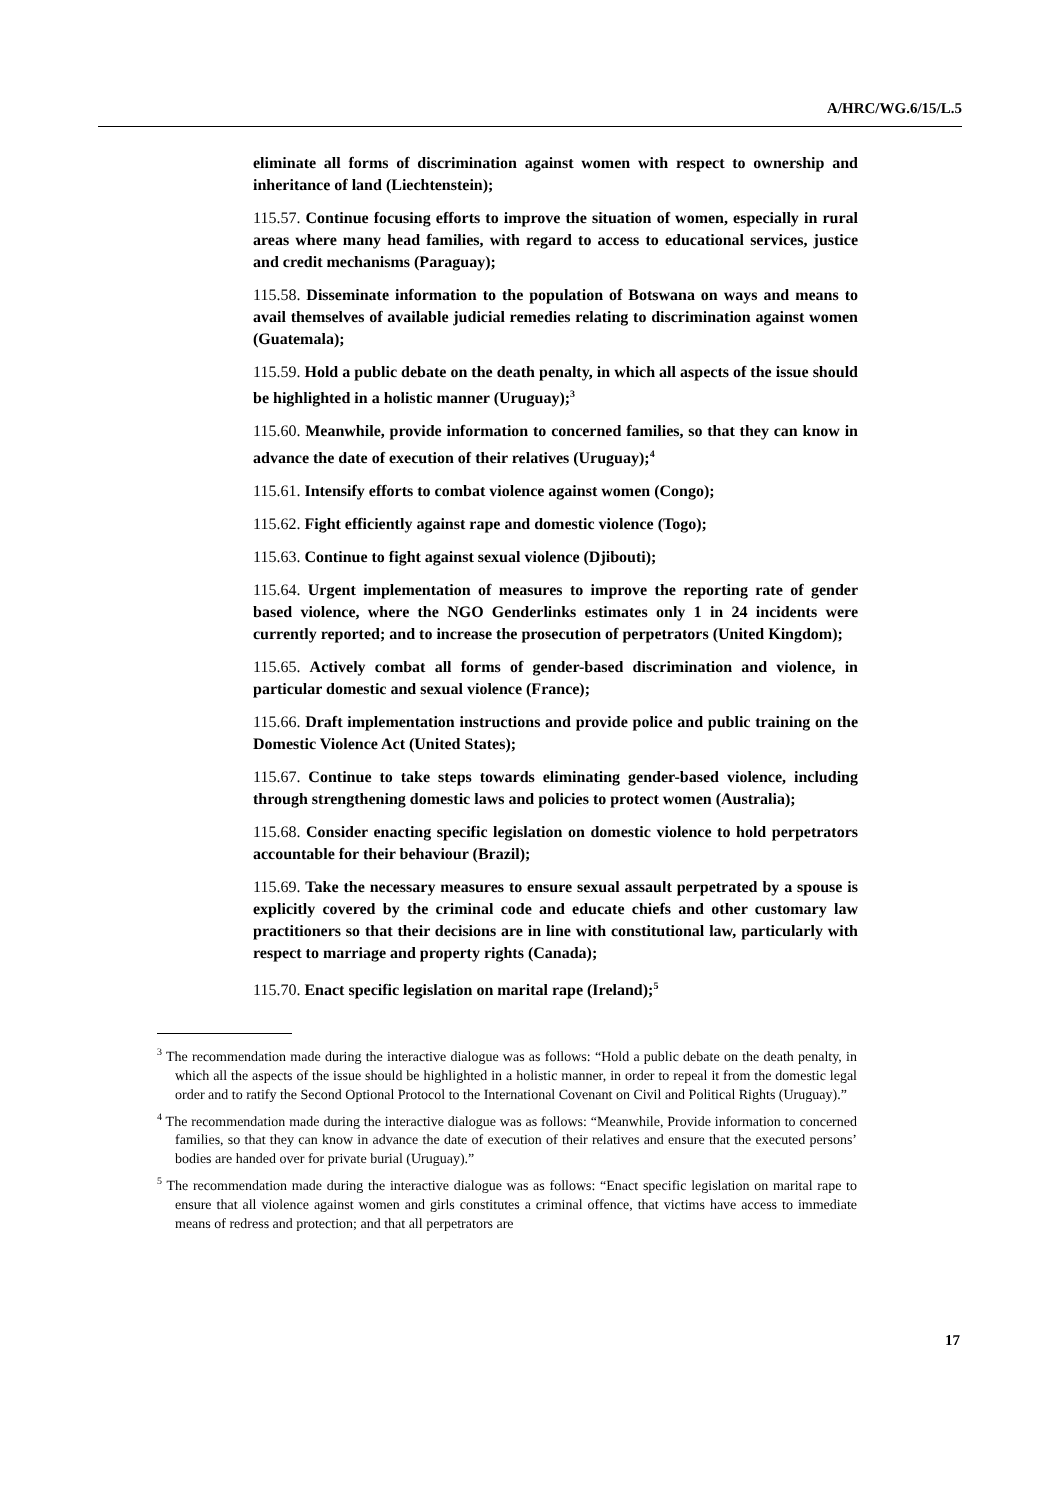A/HRC/WG.6/15/L.5
eliminate all forms of discrimination against women with respect to ownership and inheritance of land (Liechtenstein);
115.57. Continue focusing efforts to improve the situation of women, especially in rural areas where many head families, with regard to access to educational services, justice and credit mechanisms (Paraguay);
115.58. Disseminate information to the population of Botswana on ways and means to avail themselves of available judicial remedies relating to discrimination against women (Guatemala);
115.59. Hold a public debate on the death penalty, in which all aspects of the issue should be highlighted in a holistic manner (Uruguay);<sup>3</sup>
115.60. Meanwhile, provide information to concerned families, so that they can know in advance the date of execution of their relatives (Uruguay);<sup>4</sup>
115.61. Intensify efforts to combat violence against women (Congo);
115.62. Fight efficiently against rape and domestic violence (Togo);
115.63. Continue to fight against sexual violence (Djibouti);
115.64. Urgent implementation of measures to improve the reporting rate of gender based violence, where the NGO Genderlinks estimates only 1 in 24 incidents were currently reported; and to increase the prosecution of perpetrators (United Kingdom);
115.65. Actively combat all forms of gender-based discrimination and violence, in particular domestic and sexual violence (France);
115.66. Draft implementation instructions and provide police and public training on the Domestic Violence Act (United States);
115.67. Continue to take steps towards eliminating gender-based violence, including through strengthening domestic laws and policies to protect women (Australia);
115.68. Consider enacting specific legislation on domestic violence to hold perpetrators accountable for their behaviour (Brazil);
115.69. Take the necessary measures to ensure sexual assault perpetrated by a spouse is explicitly covered by the criminal code and educate chiefs and other customary law practitioners so that their decisions are in line with constitutional law, particularly with respect to marriage and property rights (Canada);
115.70. Enact specific legislation on marital rape (Ireland);<sup>5</sup>
<sup>3</sup> The recommendation made during the interactive dialogue was as follows: “Hold a public debate on the death penalty, in which all the aspects of the issue should be highlighted in a holistic manner, in order to repeal it from the domestic legal order and to ratify the Second Optional Protocol to the International Covenant on Civil and Political Rights (Uruguay).”
<sup>4</sup> The recommendation made during the interactive dialogue was as follows: “Meanwhile, Provide information to concerned families, so that they can know in advance the date of execution of their relatives and ensure that the executed persons’ bodies are handed over for private burial (Uruguay).”
<sup>5</sup> The recommendation made during the interactive dialogue was as follows: “Enact specific legislation on marital rape to ensure that all violence against women and girls constitutes a criminal offence, that victims have access to immediate means of redress and protection; and that all perpetrators are
17